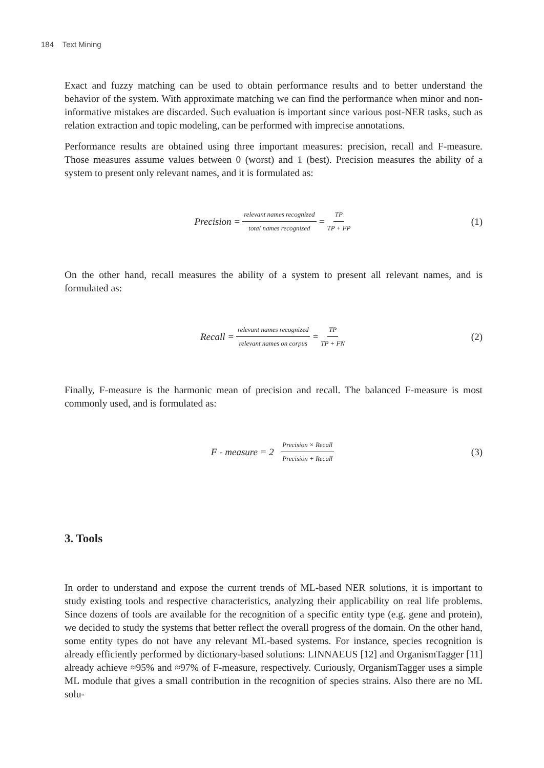184 Text Mining
Exact and fuzzy matching can be used to obtain performance results and to better understand the behavior of the system. With approximate matching we can find the performance when minor and non-informative mistakes are discarded. Such evaluation is important since various post-NER tasks, such as relation extraction and topic modeling, can be performed with imprecise annotations.
Performance results are obtained using three important measures: precision, recall and F-measure. Those measures assume values between 0 (worst) and 1 (best). Precision measures the ability of a system to present only relevant names, and it is formulated as:
Precision = relevant names recognized total names recognized = TP TP + FP (1)
On the other hand, recall measures the ability of a system to present all relevant names, and is formulated as:
Recall = relevant names recognized relevant names on corpus = TP TP + FN (2)
Finally, F-measure is the harmonic mean of precision and recall. The balanced F-measure is most commonly used, and is formulated as:
F - measure = 2 Precision × Recall Precision + Recall (3)
3. Tools
In order to understand and expose the current trends of ML-based NER solutions, it is important to study existing tools and respective characteristics, analyzing their applicability on real life problems. Since dozens of tools are available for the recognition of a specific entity type (e.g. gene and protein), we decided to study the systems that better reflect the overall progress of the domain. On the other hand, some entity types do not have any relevant ML-based systems. For instance, species recognition is already efficiently performed by dictionary-based solutions: LINNAEUS [12] and OrganismTagger [11] already achieve ≈95% and ≈97% of F-measure, respectively. Curiously, OrganismTagger uses a simple ML module that gives a small contribution in the recognition of species strains. Also there are no ML solu-